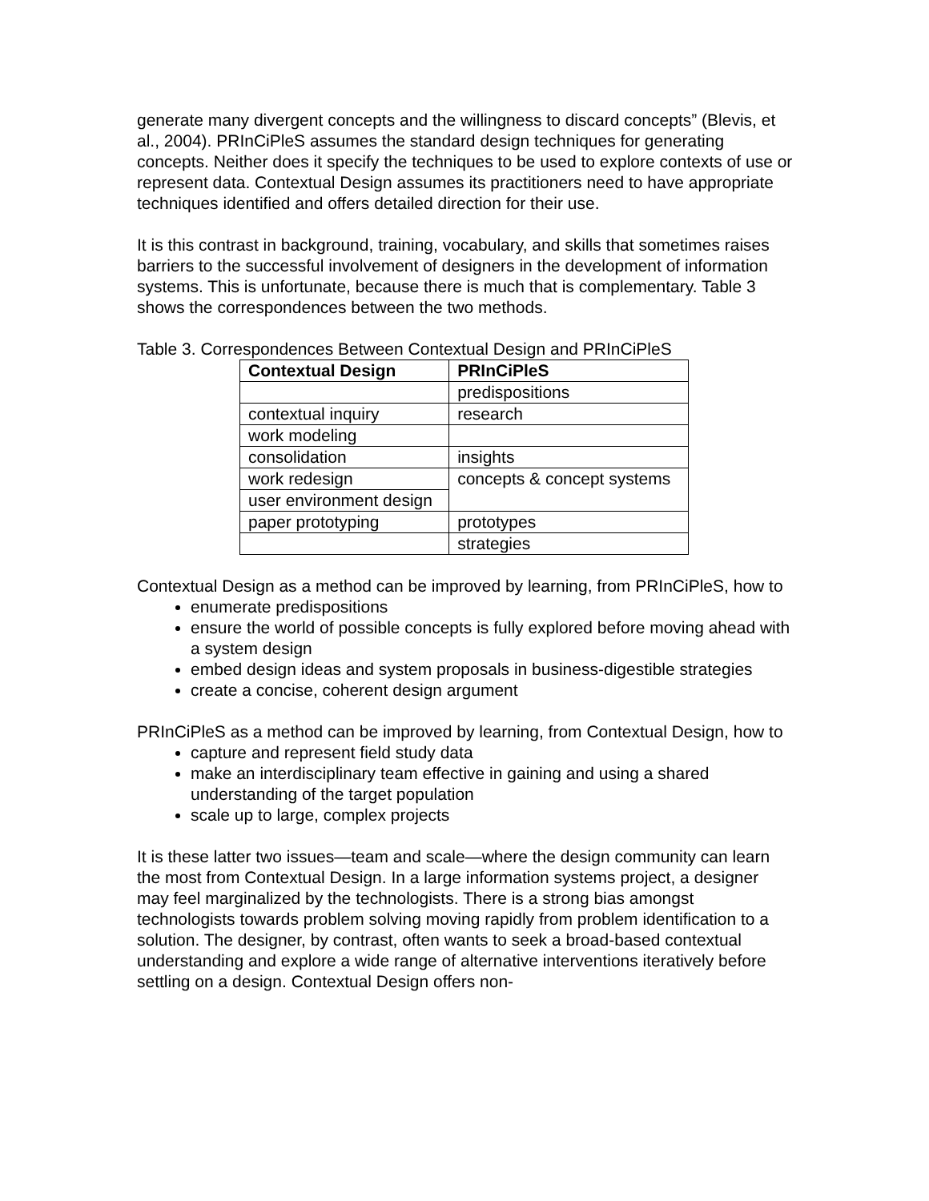generate many divergent concepts and the willingness to discard concepts” (Blevis, et al., 2004). PRInCiPleS assumes the standard design techniques for generating concepts. Neither does it specify the techniques to be used to explore contexts of use or represent data. Contextual Design assumes its practitioners need to have appropriate techniques identified and offers detailed direction for their use.
It is this contrast in background, training, vocabulary, and skills that sometimes raises barriers to the successful involvement of designers in the development of information systems. This is unfortunate, because there is much that is complementary. Table 3 shows the correspondences between the two methods.
Table 3. Correspondences Between Contextual Design and PRInCiPleS
| Contextual Design | PRInCiPleS |
| --- | --- |
| | predispositions |
| contextual inquiry | research |
| work modeling | |
| consolidation | insights |
| work redesign | concepts & concept systems |
| user environment design | |
| paper prototyping | prototypes |
| | strategies |
Contextual Design as a method can be improved by learning, from PRInCiPleS, how to
enumerate predispositions
ensure the world of possible concepts is fully explored before moving ahead with a system design
embed design ideas and system proposals in business-digestible strategies
create a concise, coherent design argument
PRInCiPleS as a method can be improved by learning, from Contextual Design, how to
capture and represent field study data
make an interdisciplinary team effective in gaining and using a shared understanding of the target population
scale up to large, complex projects
It is these latter two issues—team and scale—where the design community can learn the most from Contextual Design. In a large information systems project, a designer may feel marginalized by the technologists. There is a strong bias amongst technologists towards problem solving moving rapidly from problem identification to a solution. The designer, by contrast, often wants to seek a broad-based contextual understanding and explore a wide range of alternative interventions iteratively before settling on a design. Contextual Design offers non-